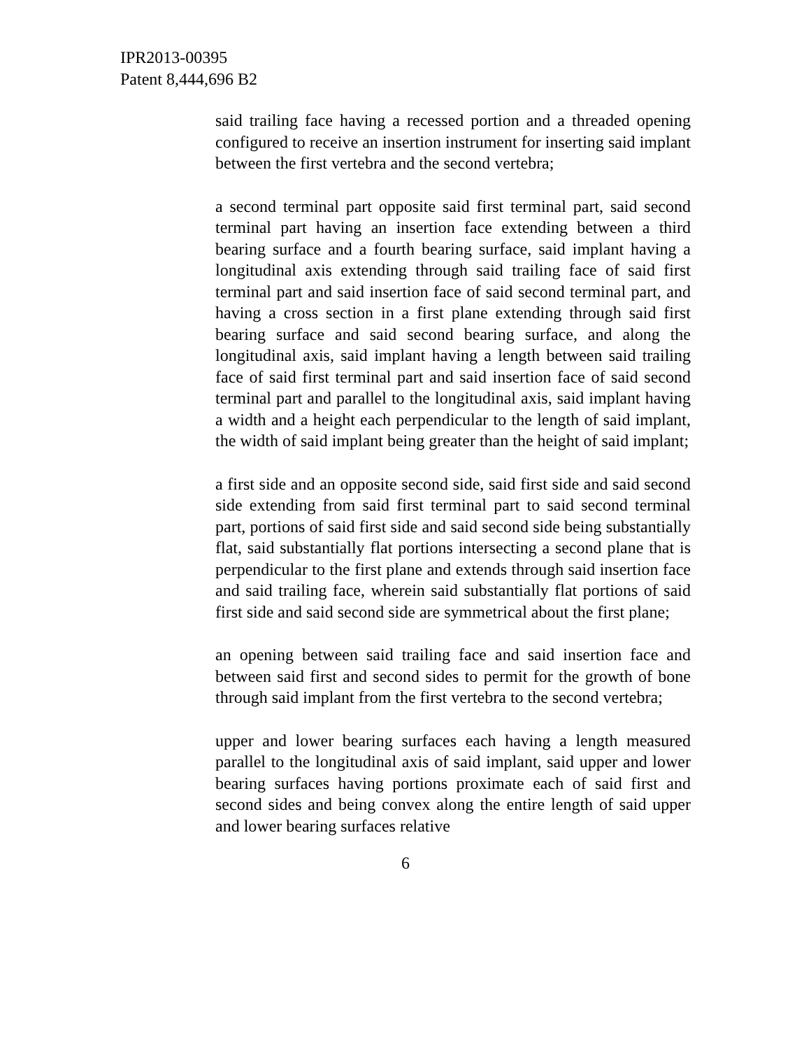IPR2013-00395
Patent 8,444,696 B2
said trailing face having a recessed portion and a threaded opening configured to receive an insertion instrument for inserting said implant between the first vertebra and the second vertebra;
a second terminal part opposite said first terminal part, said second terminal part having an insertion face extending between a third bearing surface and a fourth bearing surface, said implant having a longitudinal axis extending through said trailing face of said first terminal part and said insertion face of said second terminal part, and having a cross section in a first plane extending through said first bearing surface and said second bearing surface, and along the longitudinal axis, said implant having a length between said trailing face of said first terminal part and said insertion face of said second terminal part and parallel to the longitudinal axis, said implant having a width and a height each perpendicular to the length of said implant, the width of said implant being greater than the height of said implant;
a first side and an opposite second side, said first side and said second side extending from said first terminal part to said second terminal part, portions of said first side and said second side being substantially flat, said substantially flat portions intersecting a second plane that is perpendicular to the first plane and extends through said insertion face and said trailing face, wherein said substantially flat portions of said first side and said second side are symmetrical about the first plane;
an opening between said trailing face and said insertion face and between said first and second sides to permit for the growth of bone through said implant from the first vertebra to the second vertebra;
upper and lower bearing surfaces each having a length measured parallel to the longitudinal axis of said implant, said upper and lower bearing surfaces having portions proximate each of said first and second sides and being convex along the entire length of said upper and lower bearing surfaces relative
6